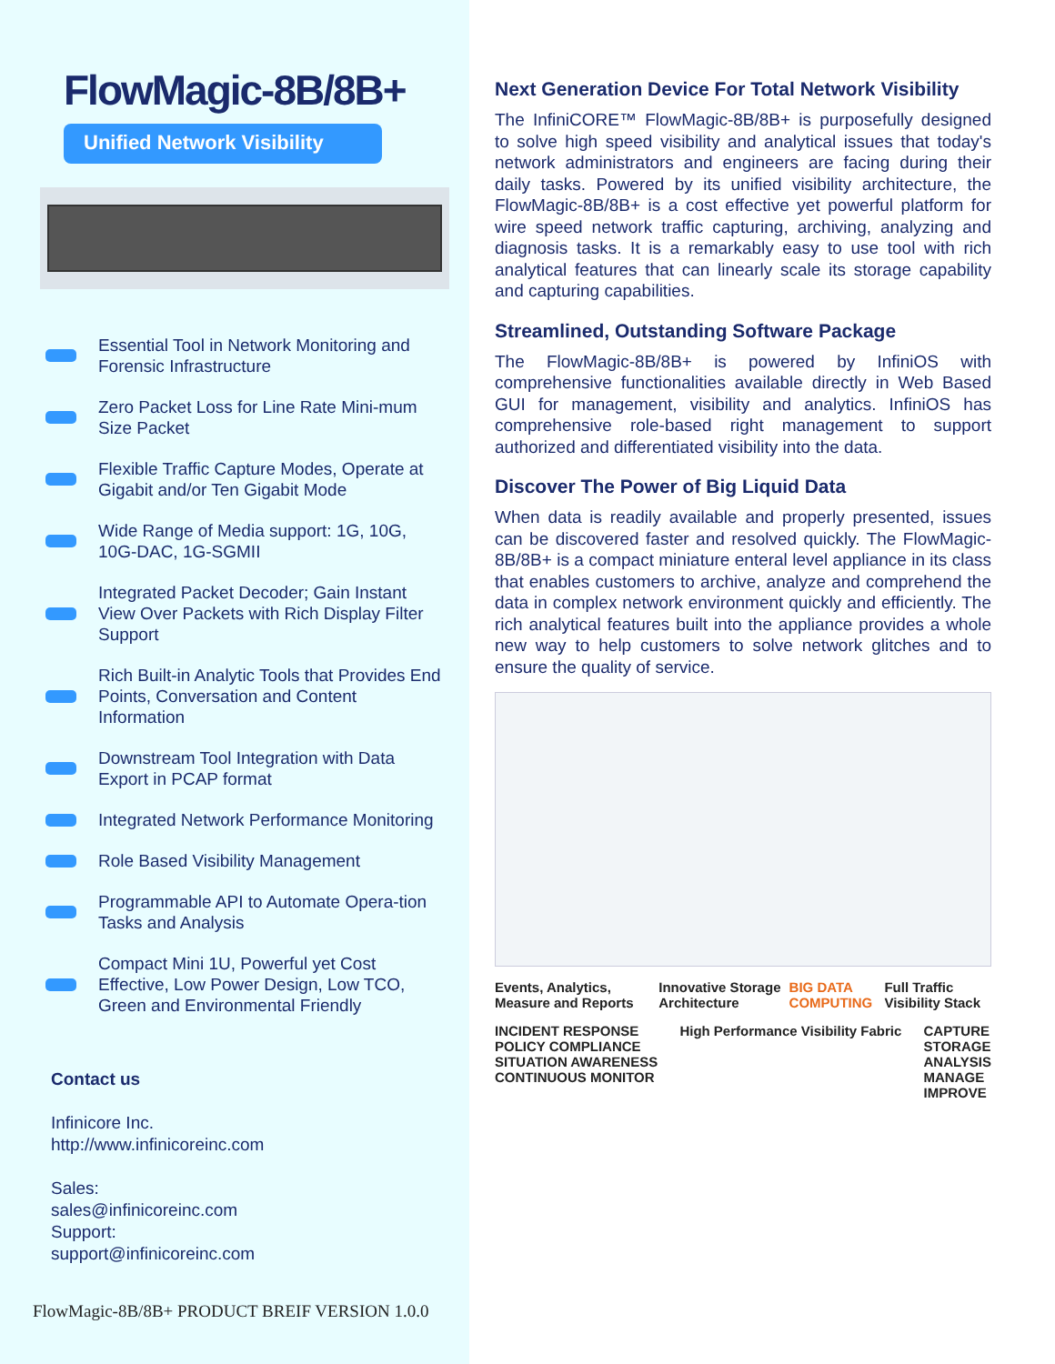FlowMagic-8B/8B+
Unified Network Visibility
Essential Tool in Network Monitoring and Forensic Infrastructure
Zero Packet Loss for Line Rate Mini-mum Size Packet
Flexible Traffic Capture Modes, Operate at Gigabit and/or Ten Gigabit Mode
Wide Range of Media support: 1G, 10G, 10G-DAC, 1G-SGMII
Integrated Packet Decoder; Gain Instant View Over Packets with Rich Display Filter Support
Rich Built-in Analytic Tools that Provides End Points, Conversation and Content Information
Downstream Tool Integration with Data Export in PCAP format
Integrated Network Performance Monitoring
Role Based Visibility Management
Programmable API to Automate Opera-tion Tasks and Analysis
Compact Mini 1U, Powerful yet Cost Effective, Low Power Design, Low TCO, Green and Environmental Friendly
Contact us
Infinicore Inc.
http://www.infinicoreinc.com
Sales:
sales@infinicoreinc.com
Support:
support@infinicoreinc.com
FlowMagic-8B/8B+ PRODUCT BREIF VERSION 1.0.0
Next Generation Device For Total Network Visibility
The InfiniCORE™ FlowMagic-8B/8B+ is purposefully designed to solve high speed visibility and analytical issues that today's network administrators and engineers are facing during their daily tasks. Powered by its unified visibility architecture, the FlowMagic-8B/8B+ is a cost effective yet powerful platform for wire speed network traffic capturing, archiving, analyzing and diagnosis tasks. It is a remarkably easy to use tool with rich analytical features that can linearly scale its storage capability and capturing capabilities.
Streamlined, Outstanding Software Package
The FlowMagic-8B/8B+ is powered by InfiniOS with comprehensive functionalities available directly in Web Based GUI for management, visibility and analytics. InfiniOS has comprehensive role-based right management to support authorized and differentiated visibility into the data.
Discover The Power of Big Liquid Data
When data is readily available and properly presented, issues can be discovered faster and resolved quickly. The FlowMagic-8B/8B+ is a compact miniature enteral level appliance in its class that enables customers to archive, analyze and comprehend the data in complex network environment quickly and efficiently. The rich analytical features built into the appliance provides a whole new way to help customers to solve network glitches and to ensure the quality of service.
Events, Analytics, Measure and Reports
Innovative Storage Architecture
BIG DATA COMPUTING Full Traffic Visibility Stack
INCIDENT RESPONSE
POLICY COMPLIANCE
SITUATION AWARENESS
CONTINUOUS MONITOR
High Performance Visibility Fabric
CAPTURE
STORAGE
ANALYSIS
MANAGE
IMPROVE